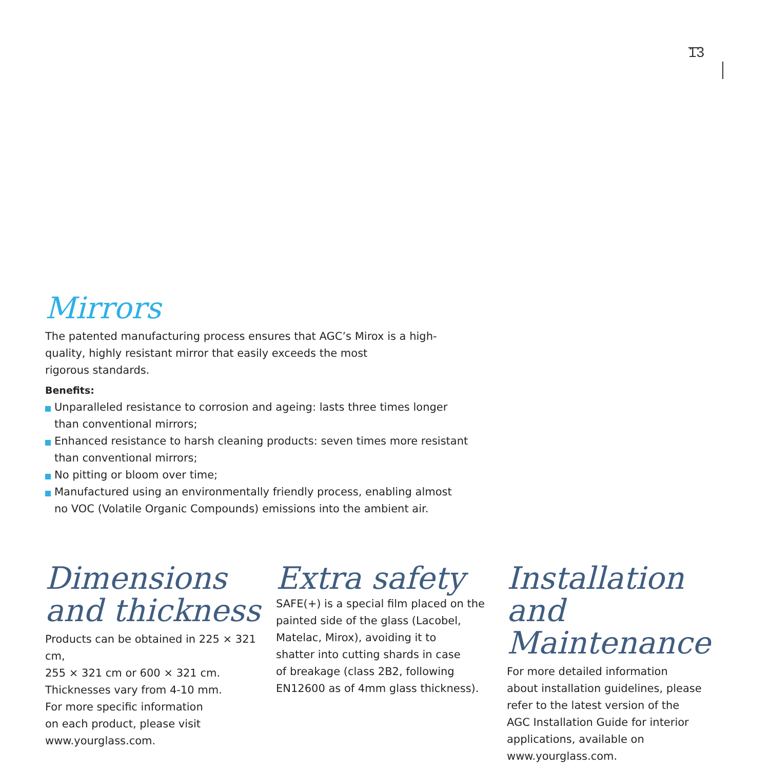13
Mirrors
The patented manufacturing process ensures that AGC’s Mirox is a high-
quality, highly resistant mirror that easily exceeds the most
rigorous standards.
Benefits:
Unparalleled resistance to corrosion and ageing: lasts three times longer
than conventional mirrors;
Enhanced resistance to harsh cleaning products: seven times more resistant
than conventional mirrors;
No pitting or bloom over time;
Manufactured using an environmentally friendly process, enabling almost
no VOC (Volatile Organic Compounds) emissions into the ambient air.
Dimensions
and thickness
Products can be obtained in 225 × 321 cm,
255 × 321 cm or 600 × 321 cm.
Thicknesses vary from 4-10 mm.
For more specific information
on each product, please visit
www.yourglass.com.
Extra safety
SAFE(+) is a special film placed on the
painted side of the glass (Lacobel,
Matelac, Mirox), avoiding it to
shatter into cutting shards in case
of breakage (class 2B2, following
EN12600 as of 4mm glass thickness).
Installation and
Maintenance
For more detailed information
about installation guidelines, please
refer to the latest version of the
AGC Installation Guide for interior
applications, available on
www.yourglass.com.